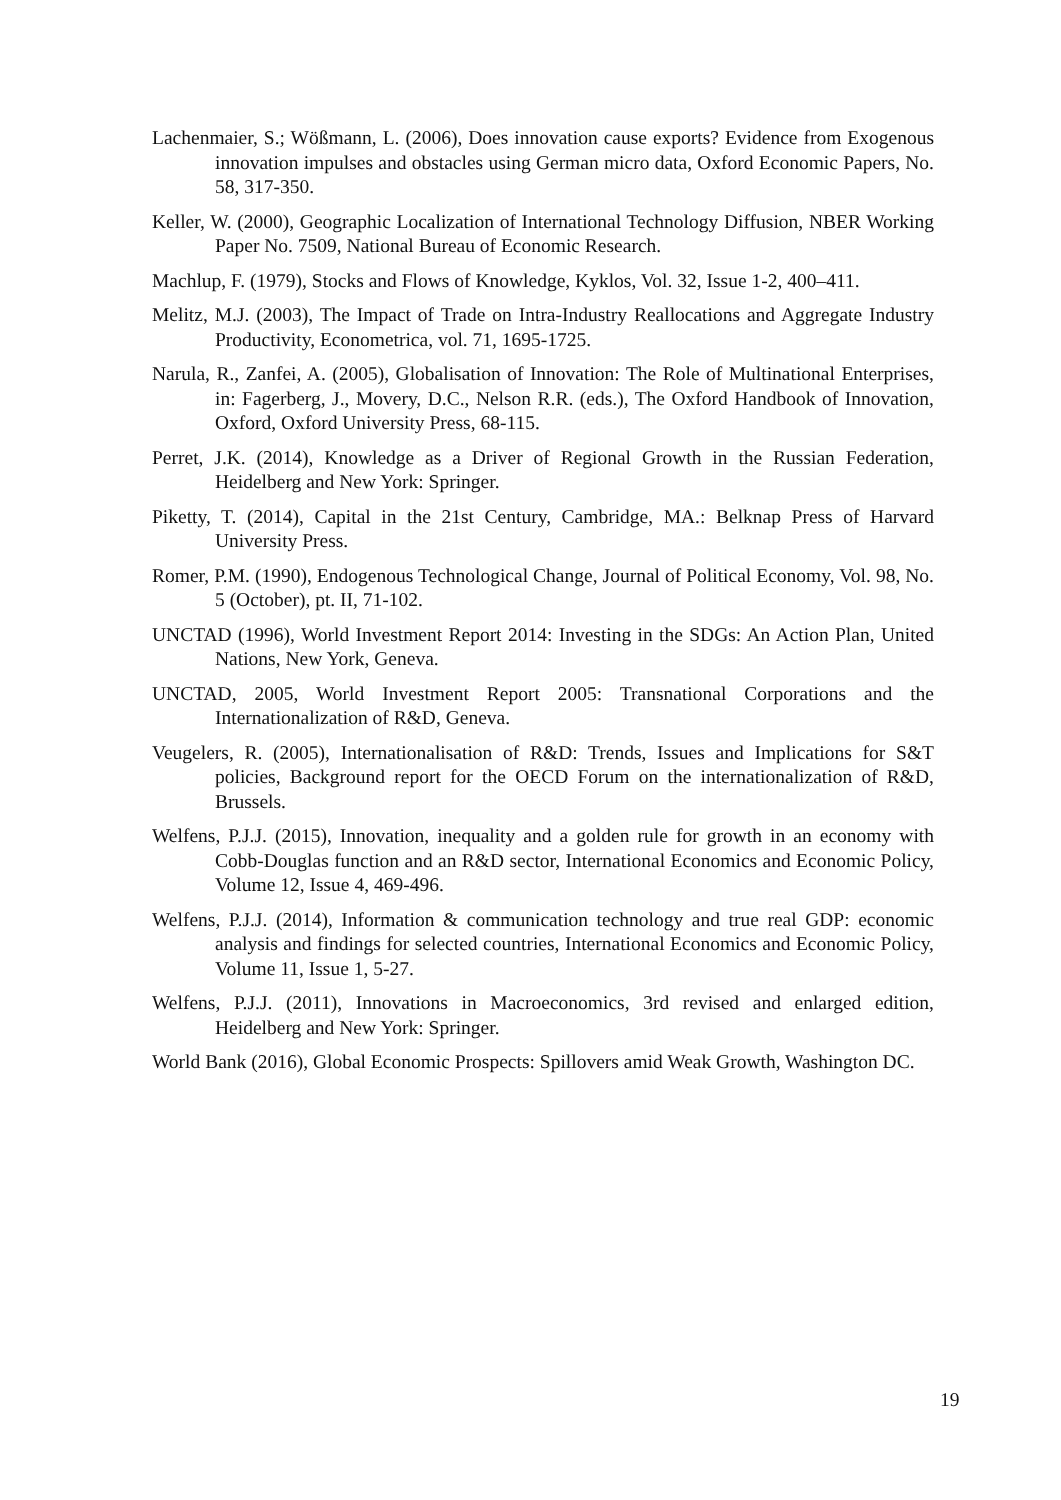Lachenmaier, S.; Wößmann, L. (2006), Does innovation cause exports? Evidence from Exogenous innovation impulses and obstacles using German micro data, Oxford Economic Papers, No. 58, 317-350.
Keller, W. (2000), Geographic Localization of International Technology Diffusion, NBER Working Paper No. 7509, National Bureau of Economic Research.
Machlup, F. (1979), Stocks and Flows of Knowledge, Kyklos, Vol. 32, Issue 1-2, 400–411.
Melitz, M.J. (2003), The Impact of Trade on Intra-Industry Reallocations and Aggregate Industry Productivity, Econometrica, vol. 71, 1695-1725.
Narula, R., Zanfei, A. (2005), Globalisation of Innovation: The Role of Multinational Enterprises, in: Fagerberg, J., Movery, D.C., Nelson R.R. (eds.), The Oxford Handbook of Innovation, Oxford, Oxford University Press, 68-115.
Perret, J.K. (2014), Knowledge as a Driver of Regional Growth in the Russian Federation, Heidelberg and New York: Springer.
Piketty, T. (2014), Capital in the 21st Century, Cambridge, MA.: Belknap Press of Harvard University Press.
Romer, P.M. (1990), Endogenous Technological Change, Journal of Political Economy, Vol. 98, No. 5 (October), pt. II, 71-102.
UNCTAD (1996), World Investment Report 2014: Investing in the SDGs: An Action Plan, United Nations, New York, Geneva.
UNCTAD, 2005, World Investment Report 2005: Transnational Corporations and the Internationalization of R&D, Geneva.
Veugelers, R. (2005), Internationalisation of R&D: Trends, Issues and Implications for S&T policies, Background report for the OECD Forum on the internationalization of R&D, Brussels.
Welfens, P.J.J. (2015), Innovation, inequality and a golden rule for growth in an economy with Cobb-Douglas function and an R&D sector, International Economics and Economic Policy, Volume 12, Issue 4, 469-496.
Welfens, P.J.J. (2014), Information & communication technology and true real GDP: economic analysis and findings for selected countries, International Economics and Economic Policy, Volume 11, Issue 1, 5-27.
Welfens, P.J.J. (2011), Innovations in Macroeconomics, 3rd revised and enlarged edition, Heidelberg and New York: Springer.
World Bank (2016), Global Economic Prospects: Spillovers amid Weak Growth, Washington DC.
19